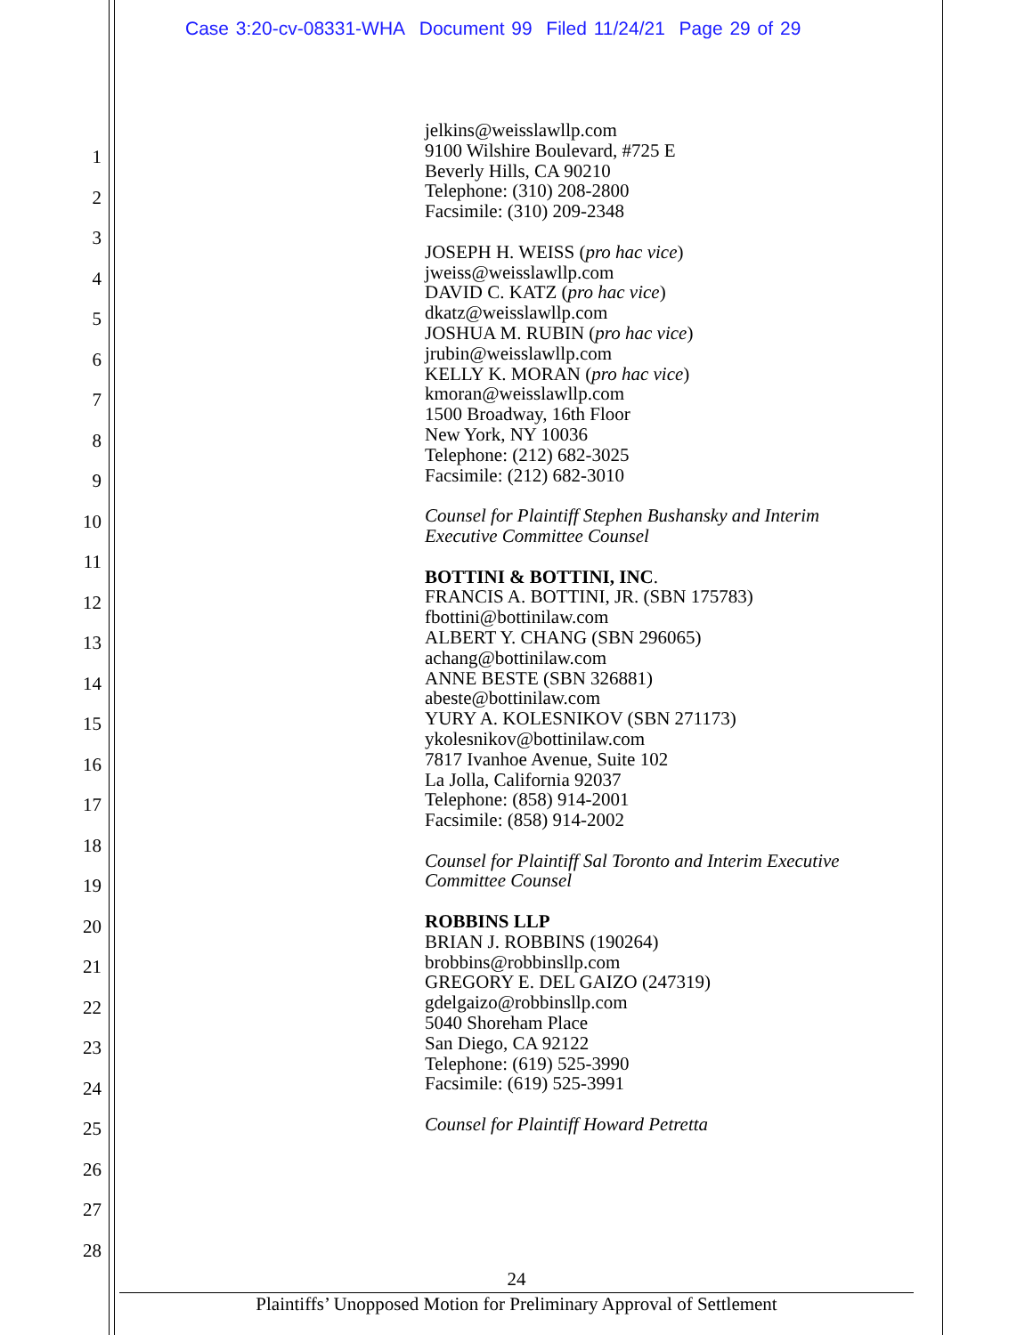Case 3:20-cv-08331-WHA Document 99 Filed 11/24/21 Page 29 of 29
1
2
3
4
5
6
7
8
9
10
11
12
13
14
15
16
17
18
19
20
21
22
23
24
25
26
27
28
jelkins@weisslawllp.com
9100 Wilshire Boulevard, #725 E
Beverly Hills, CA 90210
Telephone: (310) 208-2800
Facsimile: (310) 209-2348
JOSEPH H. WEISS (pro hac vice)
jweiss@weisslawllp.com
DAVID C. KATZ (pro hac vice)
dkatz@weisslawllp.com
JOSHUA M. RUBIN (pro hac vice)
jrubin@weisslawllp.com
KELLY K. MORAN (pro hac vice)
kmoran@weisslawllp.com
1500 Broadway, 16th Floor
New York, NY 10036
Telephone: (212) 682-3025
Facsimile: (212) 682-3010
Counsel for Plaintiff Stephen Bushansky and Interim
Executive Committee Counsel
BOTTINI & BOTTINI, INC.
FRANCIS A. BOTTINI, JR. (SBN 175783)
fbottini@bottinilaw.com
ALBERT Y. CHANG (SBN 296065)
achang@bottinilaw.com
ANNE BESTE (SBN 326881)
abeste@bottinilaw.com
YURY A. KOLESNIKOV (SBN 271173)
ykolesnikov@bottinilaw.com
7817 Ivanhoe Avenue, Suite 102
La Jolla, California 92037
Telephone: (858) 914-2001
Facsimile: (858) 914-2002
Counsel for Plaintiff Sal Toronto and Interim Executive
Committee Counsel
ROBBINS LLP
BRIAN J. ROBBINS (190264)
brobbins@robbinsllp.com
GREGORY E. DEL GAIZO (247319)
gdelgaizo@robbinsllp.com
5040 Shoreham Place
San Diego, CA 92122
Telephone: (619) 525-3990
Facsimile: (619) 525-3991
Counsel for Plaintiff Howard Petretta
24
Plaintiffs’ Unopposed Motion for Preliminary Approval of Settlement